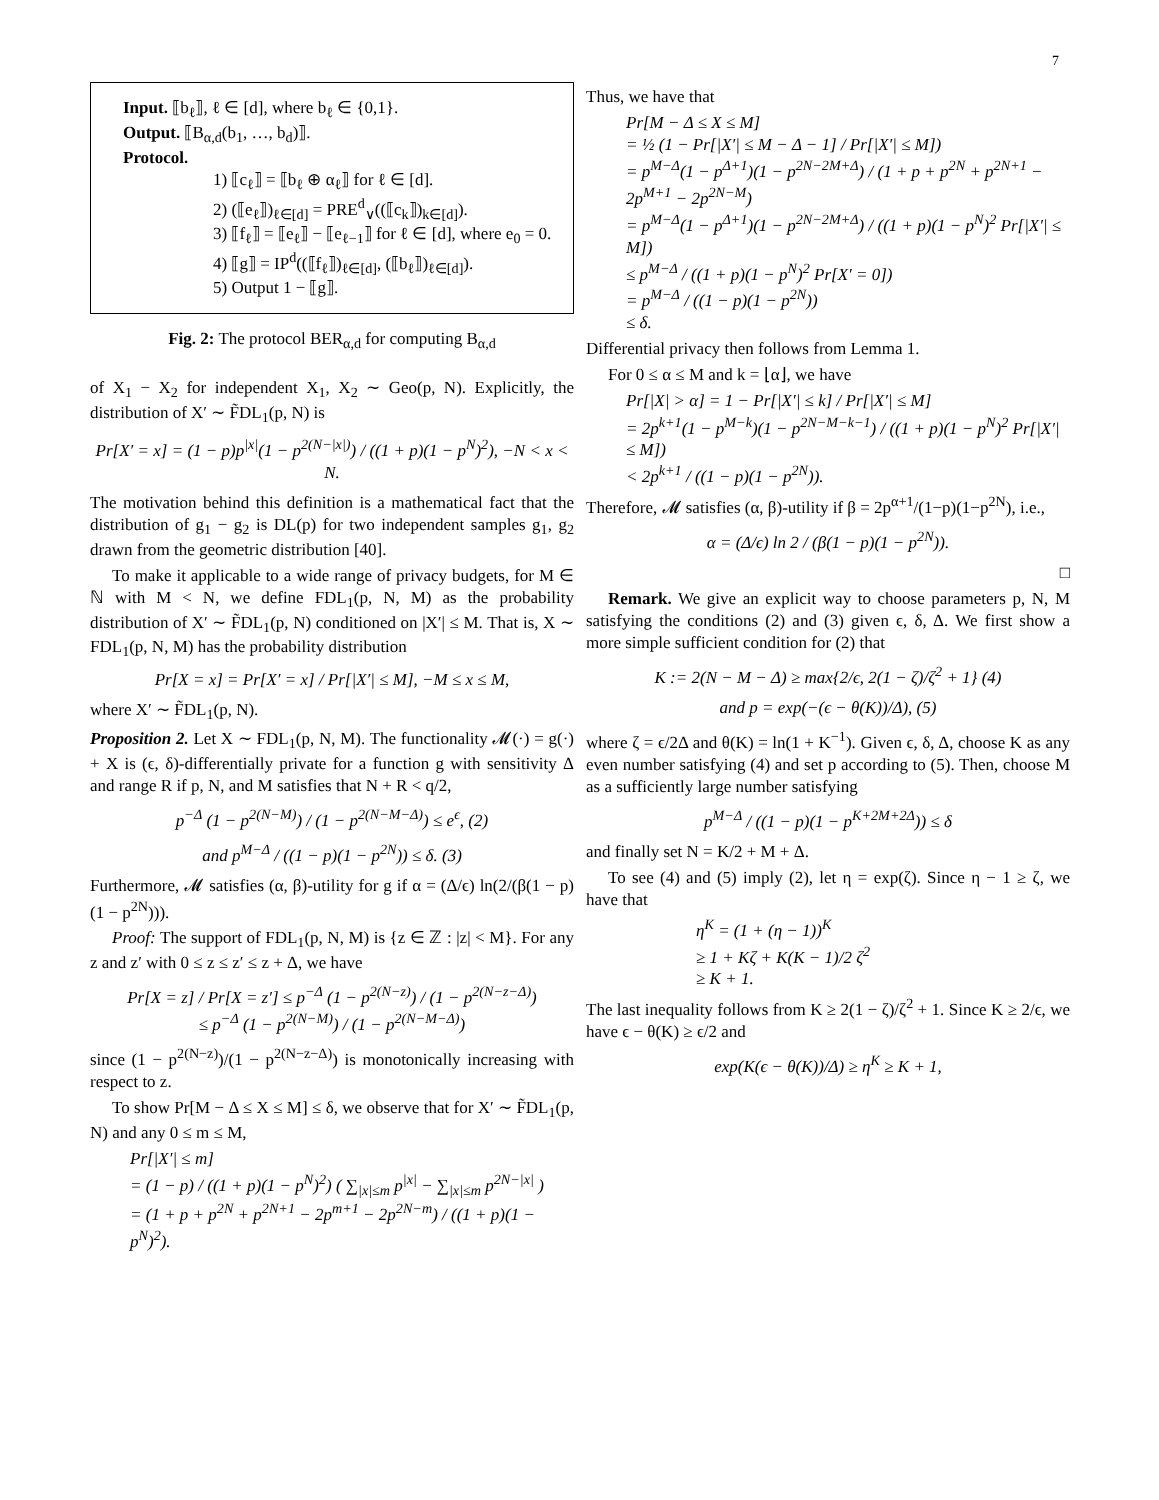7
Input. ⟦b<sub>ℓ</sub>⟧, ℓ ∈ [d], where b<sub>ℓ</sub> ∈ {0,1}.
Output. ⟦B<sub>α,d</sub>(b<sub>1</sub>, …, b<sub>d</sub>)⟧.
Protocol.
1) ⟦c<sub>ℓ</sub>⟧ = ⟦b<sub>ℓ</sub> ⊕ α<sub>ℓ</sub>⟧ for ℓ ∈ [d].
2) (⟦e<sub>ℓ</sub>⟧)<sub>ℓ∈[d]</sub> = PRE<sup>d</sup><sub>∨</sub>((⟦c<sub>k</sub>⟧)<sub>k∈[d]</sub>).
3) ⟦f<sub>ℓ</sub>⟧ = ⟦e<sub>ℓ</sub>⟧ − ⟦e<sub>ℓ−1</sub>⟧ for ℓ ∈ [d], where e<sub>0</sub> = 0.
4) ⟦g⟧ = IP<sup>d</sup>((⟦f<sub>ℓ</sub>⟧)<sub>ℓ∈[d]</sub>, (⟦b<sub>ℓ</sub>⟧)<sub>ℓ∈[d]</sub>).
5) Output 1 − ⟦g⟧.
Fig. 2: The protocol BER<sub>α,d</sub> for computing B<sub>α,d</sub>
of X<sub>1</sub> − X<sub>2</sub> for independent X<sub>1</sub>, X<sub>2</sub> ∼ Geo(p, N). Explicitly, the distribution of X′ ∼ F̃DL<sub>1</sub>(p, N) is
Pr[X′ = x] = (1 − p)p<sup>|x|</sup>(1 − p<sup>2(N−|x|)</sup>) / ((1 + p)(1 − p<sup>N</sup>)<sup>2</sup>), −N < x < N.
The motivation behind this definition is a mathematical fact that the distribution of g<sub>1</sub> − g<sub>2</sub> is DL(p) for two independent samples g<sub>1</sub>, g<sub>2</sub> drawn from the geometric distribution [40].
To make it applicable to a wide range of privacy budgets, for M ∈ ℕ with M < N, we define FDL<sub>1</sub>(p, N, M) as the probability distribution of X′ ∼ F̃DL<sub>1</sub>(p, N) conditioned on |X′| ≤ M. That is, X ∼ FDL<sub>1</sub>(p, N, M) has the probability distribution
Pr[X = x] = Pr[X′ = x] / Pr[|X′| ≤ M], −M ≤ x ≤ M,
where X′ ∼ F̃DL<sub>1</sub>(p, N).
Proposition 2. Let X ∼ FDL<sub>1</sub>(p, N, M). The functionality 𝓜(·) = g(·) + X is (ϵ, δ)-differentially private for a function g with sensitivity Δ and range R if p, N, and M satisfies that N + R < q/2,
p<sup>−Δ</sup> (1 − p<sup>2(N−M)</sup>) / (1 − p<sup>2(N−M−Δ)</sup>) ≤ e<sup>ϵ</sup>, (2)
and p<sup>M−Δ</sup> / ((1 − p)(1 − p<sup>2N</sup>)) ≤ δ. (3)
Furthermore, 𝓜 satisfies (α, β)-utility for g if α = (Δ/ϵ) ln(2/(β(1 − p)(1 − p<sup>2N</sup>))).
Proof: The support of FDL<sub>1</sub>(p, N, M) is {z ∈ ℤ : |z| < M}. For any z and z′ with 0 ≤ z ≤ z′ ≤ z + Δ, we have
Pr[X = z] / Pr[X = z′] ≤ p<sup>−Δ</sup> (1 − p<sup>2(N−z)</sup>) / (1 − p<sup>2(N−z−Δ)</sup>)
≤ p<sup>−Δ</sup> (1 − p<sup>2(N−M)</sup>) / (1 − p<sup>2(N−M−Δ)</sup>)
since (1 − p<sup>2(N−z)</sup>)/(1 − p<sup>2(N−z−Δ)</sup>) is monotonically increasing with respect to z.
To show Pr[M − Δ ≤ X ≤ M] ≤ δ, we observe that for X′ ∼ F̃DL<sub>1</sub>(p, N) and any 0 ≤ m ≤ M,
Pr[|X′| ≤ m]
= (1 − p) / ((1 + p)(1 − p<sup>N</sup>)<sup>2</sup>) ( ∑<sub>|x|≤m</sub> p<sup>|x|</sup> − ∑<sub>|x|≤m</sub> p<sup>2N−|x|</sup> )
= (1 + p + p<sup>2N</sup> + p<sup>2N+1</sup> − 2p<sup>m+1</sup> − 2p<sup>2N−m</sup>) / ((1 + p)(1 − p<sup>N</sup>)<sup>2</sup>).
Thus, we have that
Pr[M − Δ ≤ X ≤ M]
= ½ (1 − Pr[|X′| ≤ M − Δ − 1] / Pr[|X′| ≤ M])
= p<sup>M−Δ</sup>(1 − p<sup>Δ+1</sup>)(1 − p<sup>2N−2M+Δ</sup>) / (1 + p + p<sup>2N</sup> + p<sup>2N+1</sup> − 2p<sup>M+1</sup> − 2p<sup>2N−M</sup>)
= p<sup>M−Δ</sup>(1 − p<sup>Δ+1</sup>)(1 − p<sup>2N−2M+Δ</sup>) / ((1 + p)(1 − p<sup>N</sup>)<sup>2</sup> Pr[|X′| ≤ M])
≤ p<sup>M−Δ</sup> / ((1 + p)(1 − p<sup>N</sup>)<sup>2</sup> Pr[X′ = 0])
= p<sup>M−Δ</sup> / ((1 − p)(1 − p<sup>2N</sup>))
≤ δ.
Differential privacy then follows from Lemma 1.
For 0 ≤ α ≤ M and k = ⌊α⌋, we have
Pr[|X| > α] = 1 − Pr[|X′| ≤ k] / Pr[|X′| ≤ M]
= 2p<sup>k+1</sup>(1 − p<sup>M−k</sup>)(1 − p<sup>2N−M−k−1</sup>) / ((1 + p)(1 − p<sup>N</sup>)<sup>2</sup> Pr[|X′| ≤ M])
< 2p<sup>k+1</sup> / ((1 − p)(1 − p<sup>2N</sup>)).
Therefore, 𝓜 satisfies (α, β)-utility if β = 2p<sup>α+1</sup>/(1−p)(1−p<sup>2N</sup>), i.e.,
α = (Δ/ϵ) ln 2 / (β(1 − p)(1 − p<sup>2N</sup>)).
□
Remark. We give an explicit way to choose parameters p, N, M satisfying the conditions (2) and (3) given ϵ, δ, Δ. We first show a more simple sufficient condition for (2) that
K := 2(N − M − Δ) ≥ max{2/ϵ, 2(1 − ζ)/ζ<sup>2</sup> + 1} (4)
and p = exp(−(ϵ − θ(K))/Δ), (5)
where ζ = ϵ/2Δ and θ(K) = ln(1 + K<sup>−1</sup>). Given ϵ, δ, Δ, choose K as any even number satisfying (4) and set p according to (5). Then, choose M as a sufficiently large number satisfying
p<sup>M−Δ</sup> / ((1 − p)(1 − p<sup>K+2M+2Δ</sup>)) ≤ δ
and finally set N = K/2 + M + Δ.
To see (4) and (5) imply (2), let η = exp(ζ). Since η − 1 ≥ ζ, we have that
η<sup>K</sup> = (1 + (η − 1))<sup>K</sup>
≥ 1 + Kζ + K(K − 1)/2 ζ<sup>2</sup>
≥ K + 1.
The last inequality follows from K ≥ 2(1 − ζ)/ζ<sup>2</sup> + 1. Since K ≥ 2/ϵ, we have ϵ − θ(K) ≥ ϵ/2 and
exp(K(ϵ − θ(K))/Δ) ≥ η<sup>K</sup> ≥ K + 1,